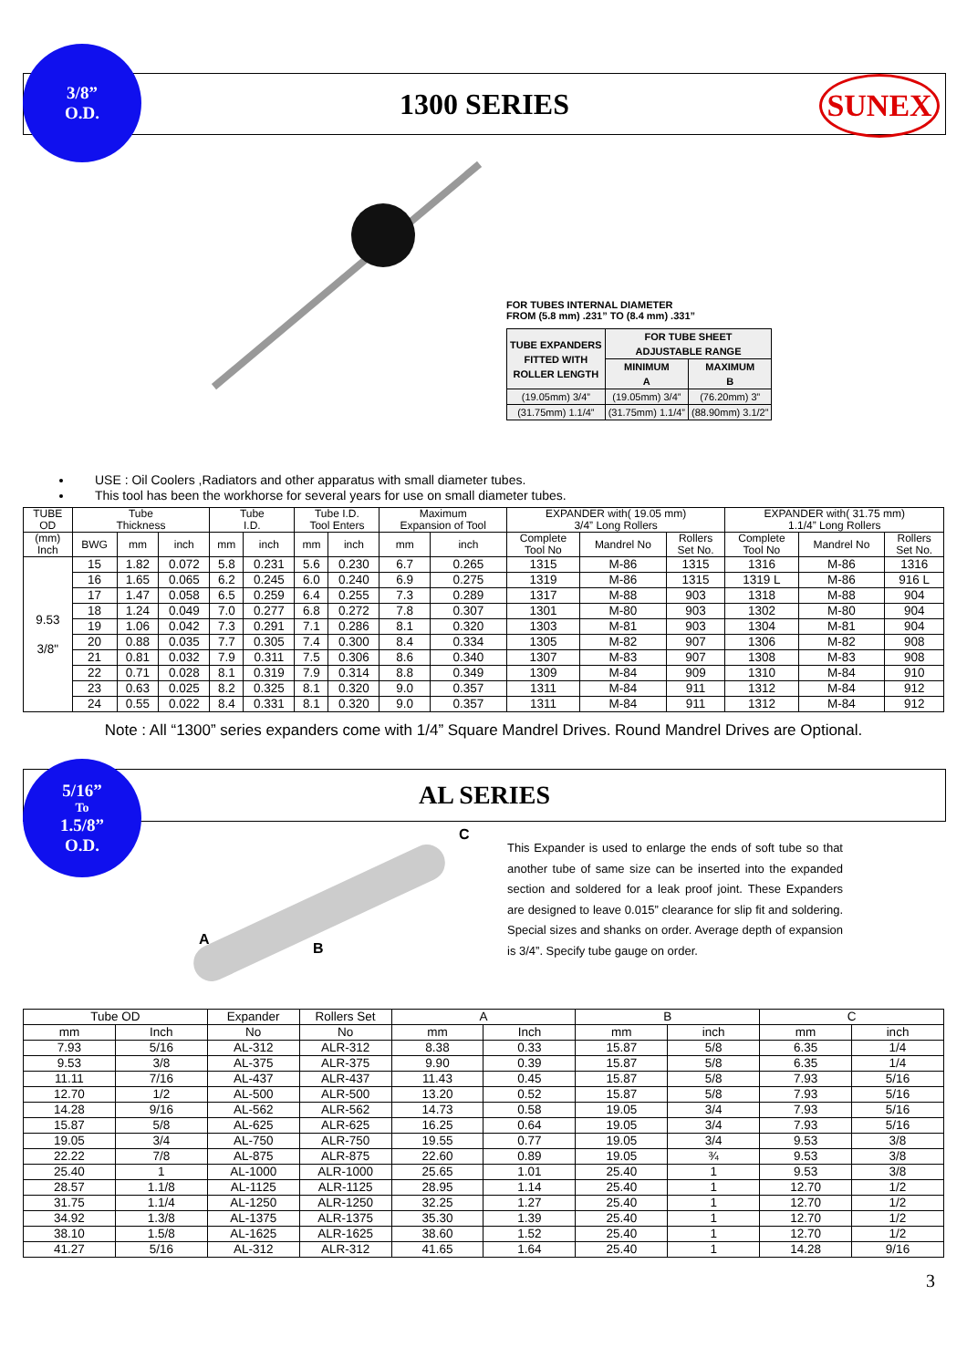3/8”
O.D.
1300 SERIES
SUNEX
FOR TUBES INTERNAL DIAMETER
FROM (5.8 mm) .231” TO (8.4 mm) .331”
| TUBE EXPANDERS FITTED WITH ROLLER LENGTH | FOR TUBE SHEET ADJUSTABLE RANGE | |
| --- | --- | --- |
| | MINIMUM A | MAXIMUM B |
| (19.05mm) 3/4” | (19.05mm) 3/4” | (76.20mm) 3” |
| (31.75mm) 1.1/4” | (31.75mm) 1.1/4” | (88.90mm) 3.1/2” |
USE : Oil Coolers ,Radiators and other apparatus with small diameter tubes.
This tool has been the workhorse for several years for use on small diameter tubes.
| TUBE OD | Tube Thickness | | | Tube I.D. | | Tube I.D. Tool Enters | | Maximum Expansion of Tool | | EXPANDER with( 19.05 mm) 3/4” Long Rollers | | | EXPANDER with( 31.75 mm) 1.1/4” Long Rollers | | |
| --- | --- | --- | --- | --- | --- | --- | --- | --- | --- | --- | --- | --- | --- | --- | --- |
| (mm) Inch | BWG | mm | inch | mm | inch | mm | inch | mm | inch | Complete Tool No | Mandrel No | Rollers Set No. | Complete Tool No | Mandrel No | Rollers Set No. |
| 9.53 3/8" | 15 | 1.82 | 0.072 | 5.8 | 0.231 | 5.6 | 0.230 | 6.7 | 0.265 | 1315 | M-86 | 1315 | 1316 | M-86 | 1316 |
| | 16 | 1.65 | 0.065 | 6.2 | 0.245 | 6.0 | 0.240 | 6.9 | 0.275 | 1319 | M-86 | 1315 | 1319 L | M-86 | 916 L |
| | 17 | 1.47 | 0.058 | 6.5 | 0.259 | 6.4 | 0.255 | 7.3 | 0.289 | 1317 | M-88 | 903 | 1318 | M-88 | 904 |
| | 18 | 1.24 | 0.049 | 7.0 | 0.277 | 6.8 | 0.272 | 7.8 | 0.307 | 1301 | M-80 | 903 | 1302 | M-80 | 904 |
| | 19 | 1.06 | 0.042 | 7.3 | 0.291 | 7.1 | 0.286 | 8.1 | 0.320 | 1303 | M-81 | 903 | 1304 | M-81 | 904 |
| | 20 | 0.88 | 0.035 | 7.7 | 0.305 | 7.4 | 0.300 | 8.4 | 0.334 | 1305 | M-82 | 907 | 1306 | M-82 | 908 |
| | 21 | 0.81 | 0.032 | 7.9 | 0.311 | 7.5 | 0.306 | 8.6 | 0.340 | 1307 | M-83 | 907 | 1308 | M-83 | 908 |
| | 22 | 0.71 | 0.028 | 8.1 | 0.319 | 7.9 | 0.314 | 8.8 | 0.349 | 1309 | M-84 | 909 | 1310 | M-84 | 910 |
| | 23 | 0.63 | 0.025 | 8.2 | 0.325 | 8.1 | 0.320 | 9.0 | 0.357 | 1311 | M-84 | 911 | 1312 | M-84 | 912 |
| | 24 | 0.55 | 0.022 | 8.4 | 0.331 | 8.1 | 0.320 | 9.0 | 0.357 | 1311 | M-84 | 911 | 1312 | M-84 | 912 |
Note : All “1300” series expanders come with 1/4” Square Mandrel Drives. Round Mandrel Drives are Optional.
5/16”
To
1.5/8”
O.D.
AL SERIES
A
B
C
This Expander is used to enlarge the ends of soft tube so that another tube of same size can be inserted into the expanded section and soldered for a leak proof joint. These Expanders are designed to leave 0.015” clearance for slip fit and soldering. Special sizes and shanks on order. Average depth of expansion is 3/4”. Specify tube gauge on order.
| Tube OD | | Expander | Rollers Set | A | | B | | C | |
| --- | --- | --- | --- | --- | --- | --- | --- | --- | --- |
| mm | Inch | No | No | mm | Inch | mm | inch | mm | inch |
| 7.93 | 5/16 | AL-312 | ALR-312 | 8.38 | 0.33 | 15.87 | 5/8 | 6.35 | 1/4 |
| 9.53 | 3/8 | AL-375 | ALR-375 | 9.90 | 0.39 | 15.87 | 5/8 | 6.35 | 1/4 |
| 11.11 | 7/16 | AL-437 | ALR-437 | 11.43 | 0.45 | 15.87 | 5/8 | 7.93 | 5/16 |
| 12.70 | 1/2 | AL-500 | ALR-500 | 13.20 | 0.52 | 15.87 | 5/8 | 7.93 | 5/16 |
| 14.28 | 9/16 | AL-562 | ALR-562 | 14.73 | 0.58 | 19.05 | 3/4 | 7.93 | 5/16 |
| 15.87 | 5/8 | AL-625 | ALR-625 | 16.25 | 0.64 | 19.05 | 3/4 | 7.93 | 5/16 |
| 19.05 | 3/4 | AL-750 | ALR-750 | 19.55 | 0.77 | 19.05 | 3/4 | 9.53 | 3/8 |
| 22.22 | 7/8 | AL-875 | ALR-875 | 22.60 | 0.89 | 19.05 | ¾ | 9.53 | 3/8 |
| 25.40 | 1 | AL-1000 | ALR-1000 | 25.65 | 1.01 | 25.40 | 1 | 9.53 | 3/8 |
| 28.57 | 1.1/8 | AL-1125 | ALR-1125 | 28.95 | 1.14 | 25.40 | 1 | 12.70 | 1/2 |
| 31.75 | 1.1/4 | AL-1250 | ALR-1250 | 32.25 | 1.27 | 25.40 | 1 | 12.70 | 1/2 |
| 34.92 | 1.3/8 | AL-1375 | ALR-1375 | 35.30 | 1.39 | 25.40 | 1 | 12.70 | 1/2 |
| 38.10 | 1.5/8 | AL-1625 | ALR-1625 | 38.60 | 1.52 | 25.40 | 1 | 12.70 | 1/2 |
| 41.27 | 5/16 | AL-312 | ALR-312 | 41.65 | 1.64 | 25.40 | 1 | 14.28 | 9/16 |
3